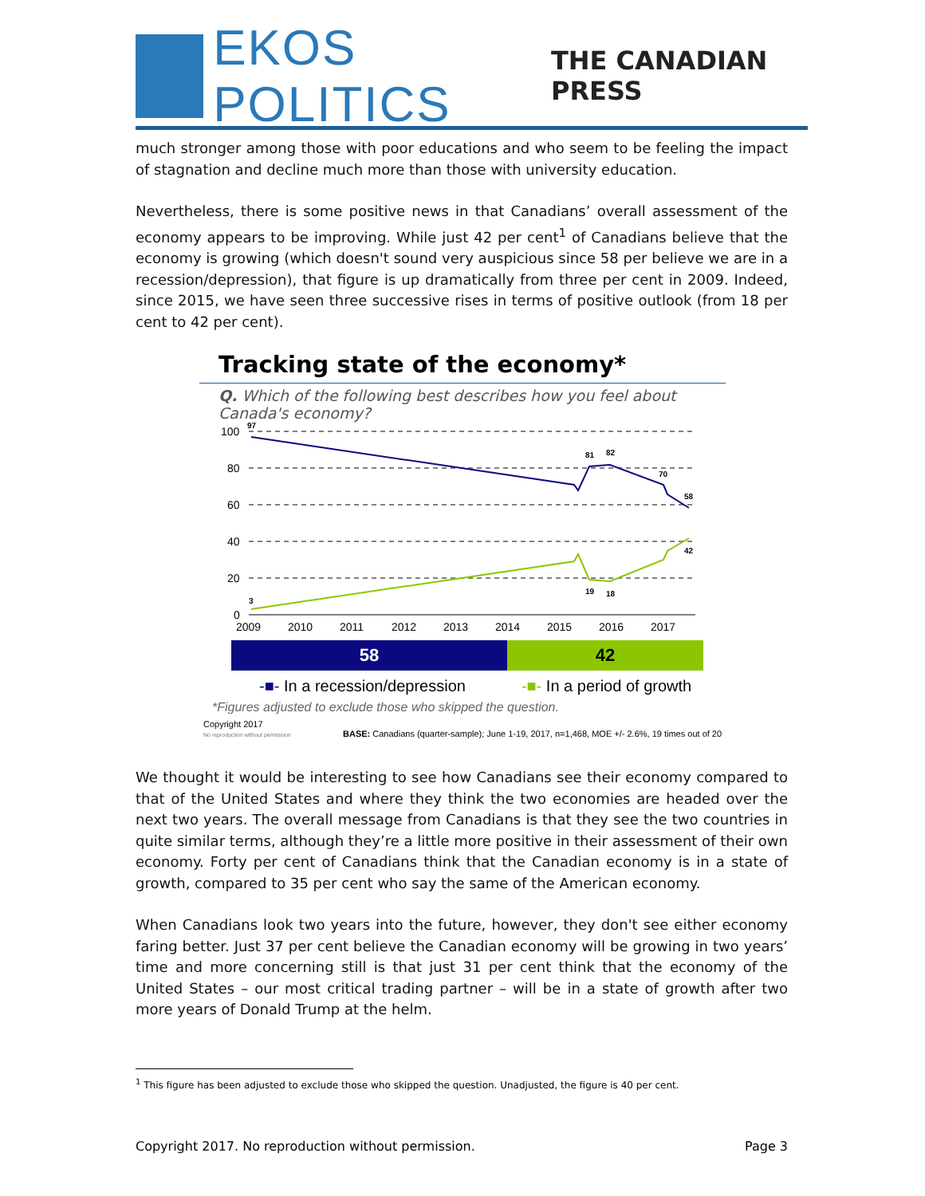EKOS POLITICS THE CANADIAN PRESS
much stronger among those with poor educations and who seem to be feeling the impact of stagnation and decline much more than those with university education.
Nevertheless, there is some positive news in that Canadians’ overall assessment of the economy appears to be improving. While just 42 per cent<sup>1</sup> of Canadians believe that the economy is growing (which doesn't sound very auspicious since 58 per believe we are in a recession/depression), that figure is up dramatically from three per cent in 2009. Indeed, since 2015, we have seen three successive rises in terms of positive outlook (from 18 per cent to 42 per cent).
Tracking state of the economy*
Q. Which of the following best describes how you feel about Canada's economy?
100
80
60
40
20
0
2009
2010
2011
2012
2013
2014
2015
2016
2017
97
81
82
70
58
3
19
18
42
58 42
-■- In a recession/depression -■- In a period of growth
*Figures adjusted to exclude those who skipped the question.
Copyright 2017
No reproduction without permission
BASE: Canadians (quarter-sample); June 1-19, 2017, n=1,468, MOE +/- 2.6%, 19 times out of 20
We thought it would be interesting to see how Canadians see their economy compared to that of the United States and where they think the two economies are headed over the next two years. The overall message from Canadians is that they see the two countries in quite similar terms, although they’re a little more positive in their assessment of their own economy. Forty per cent of Canadians think that the Canadian economy is in a state of growth, compared to 35 per cent who say the same of the American economy.
When Canadians look two years into the future, however, they don't see either economy faring better. Just 37 per cent believe the Canadian economy will be growing in two years’ time and more concerning still is that just 31 per cent think that the economy of the United States – our most critical trading partner – will be in a state of growth after two more years of Donald Trump at the helm.
<sup>1</sup> This figure has been adjusted to exclude those who skipped the question. Unadjusted, the figure is 40 per cent.
Copyright 2017. No reproduction without permission. Page 3